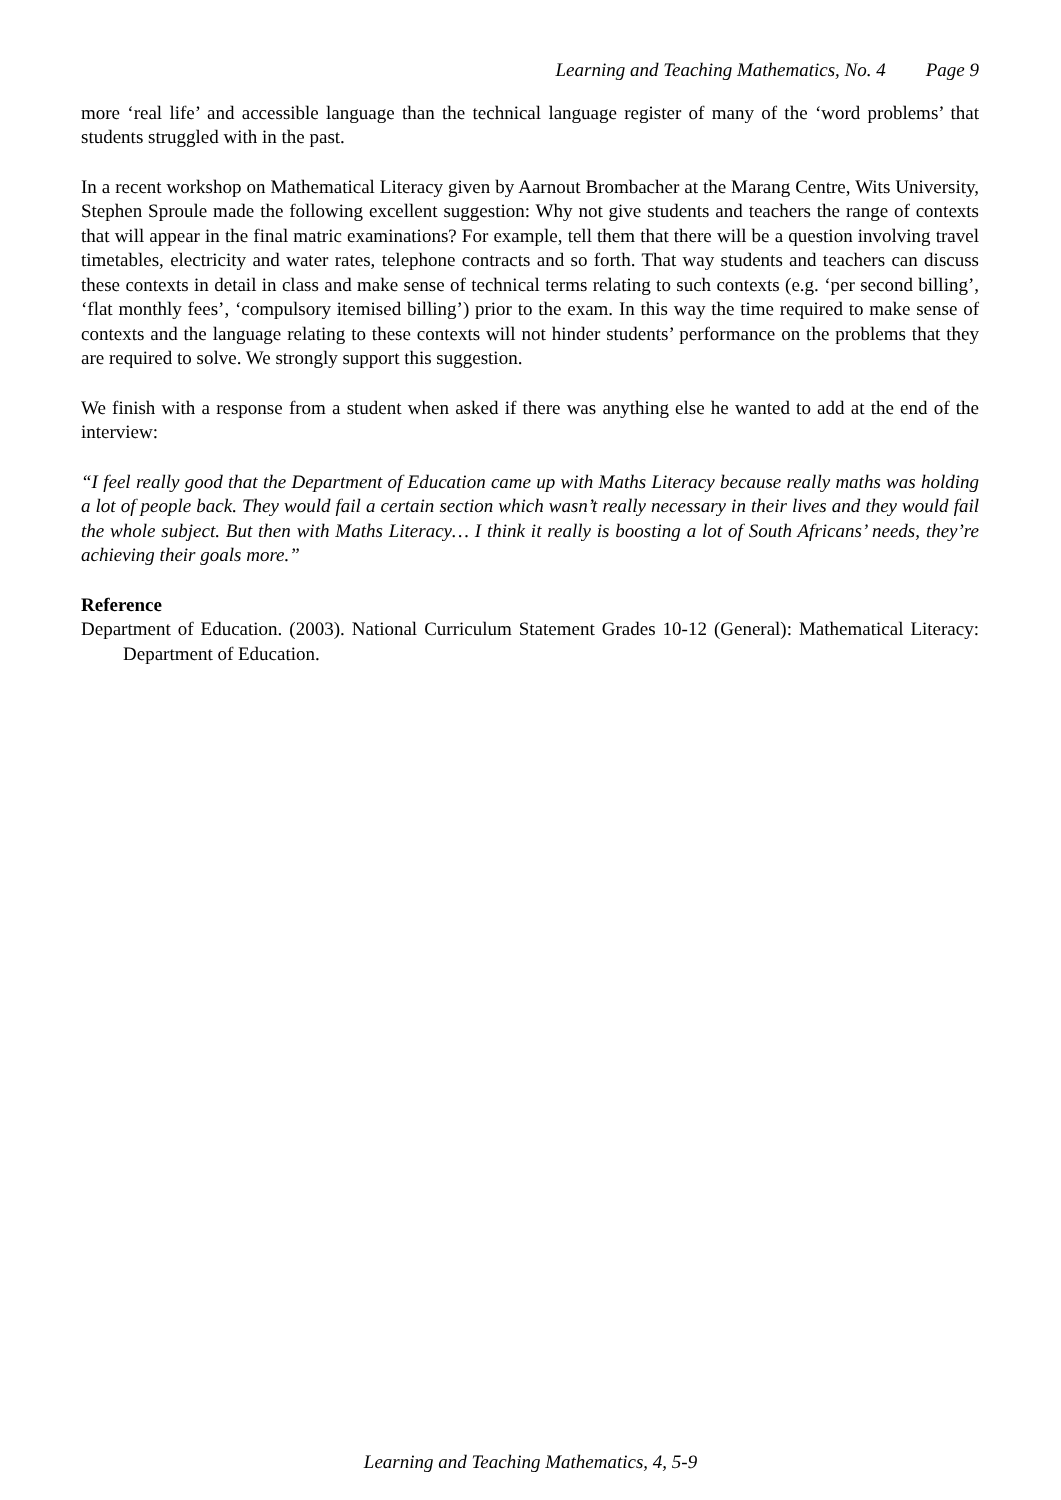Learning and Teaching Mathematics, No. 4 Page 9
more ‘real life’ and accessible language than the technical language register of many of the ‘word problems’ that students struggled with in the past.
In a recent workshop on Mathematical Literacy given by Aarnout Brombacher at the Marang Centre, Wits University, Stephen Sproule made the following excellent suggestion: Why not give students and teachers the range of contexts that will appear in the final matric examinations? For example, tell them that there will be a question involving travel timetables, electricity and water rates, telephone contracts and so forth. That way students and teachers can discuss these contexts in detail in class and make sense of technical terms relating to such contexts (e.g. ‘per second billing’, ‘flat monthly fees’, ‘compulsory itemised billing’) prior to the exam. In this way the time required to make sense of contexts and the language relating to these contexts will not hinder students’ performance on the problems that they are required to solve. We strongly support this suggestion.
We finish with a response from a student when asked if there was anything else he wanted to add at the end of the interview:
“I feel really good that the Department of Education came up with Maths Literacy because really maths was holding a lot of people back. They would fail a certain section which wasn’t really necessary in their lives and they would fail the whole subject. But then with Maths Literacy… I think it really is boosting a lot of South Africans’ needs, they’re achieving their goals more.”
Reference
Department of Education. (2003). National Curriculum Statement Grades 10-12 (General): Mathematical Literacy: Department of Education.
Learning and Teaching Mathematics, 4, 5-9